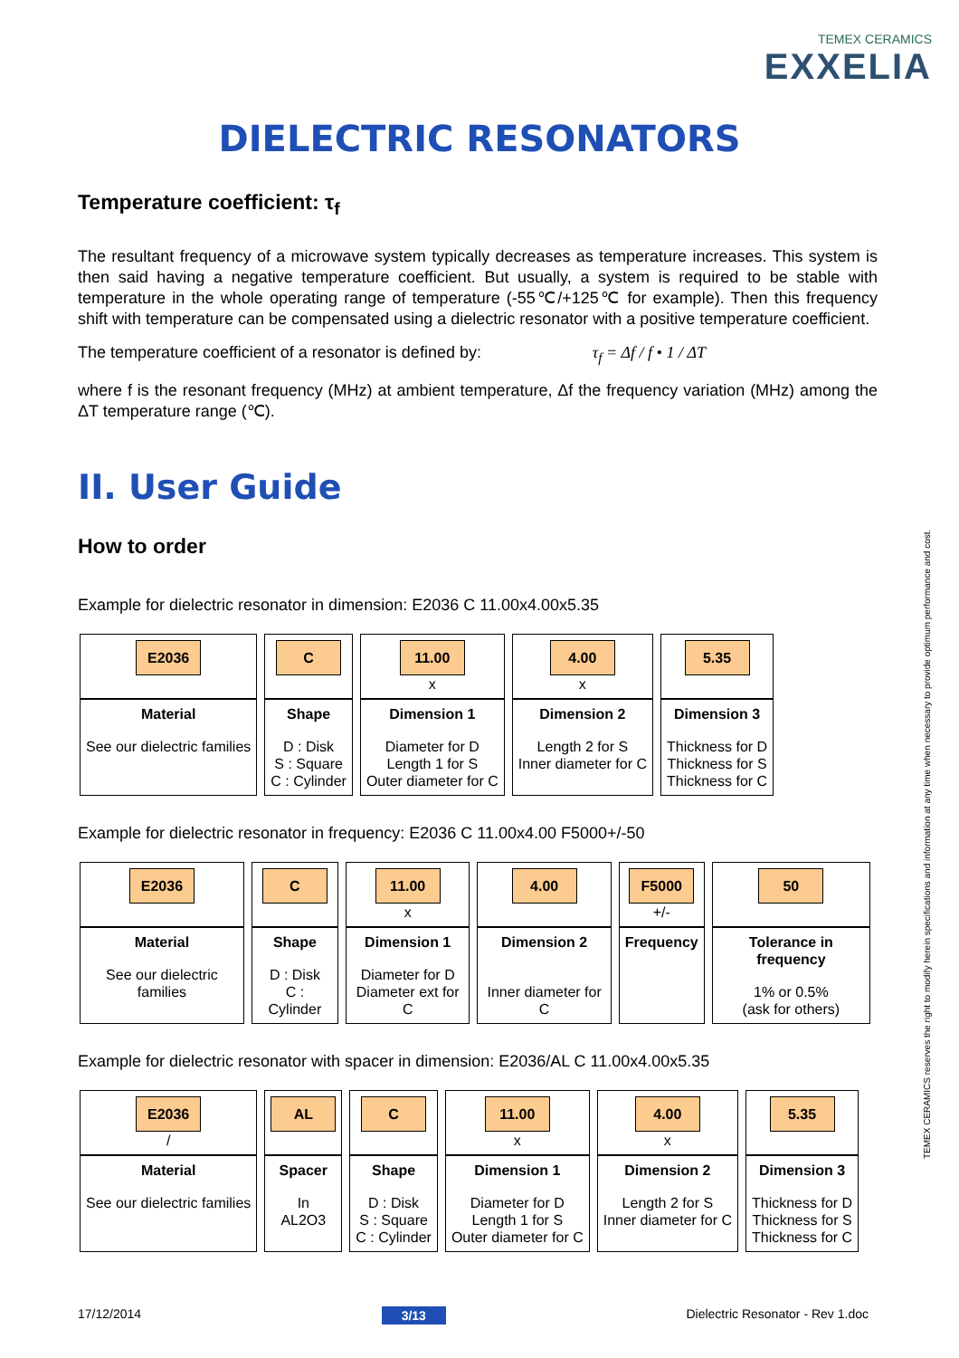TEMEX CERAMICS
EXXELIA
DIELECTRIC RESONATORS
Temperature coefficient: τ<sub>f</sub>
The resultant frequency of a microwave system typically decreases as temperature increases. This system is then said having a negative temperature coefficient. But usually, a system is required to be stable with temperature in the whole operating range of temperature (-55℃/+125℃ for example). Then this frequency shift with temperature can be compensated using a dielectric resonator with a positive temperature coefficient.
The temperature coefficient of a resonator is defined by: τ<sub>f</sub> = Δf / f • 1 / ΔT
where f is the resonant frequency (MHz) at ambient temperature, Δf the frequency variation (MHz) among the ΔT temperature range (℃).
II. User Guide
How to order
Example for dielectric resonator in dimension: E2036 C 11.00x4.00x5.35
| E2036 | C | 11.00 x | 4.00 x | 5.35 |
| Material See our dielectric families | Shape D : Disk S : Square C : Cylinder | Dimension 1 Diameter for D Length 1 for S Outer diameter for C | Dimension 2 Length 2 for S Inner diameter for C | Dimension 3 Thickness for D Thickness for S Thickness for C |
Example for dielectric resonator in frequency: E2036 C 11.00x4.00 F5000+/-50
| E2036 | C | 11.00 x | 4.00 | F5000 +/- | 50 |
| Material See our dielectric families | Shape D : Disk C : Cylinder | Dimension 1 Diameter for D Diameter ext for C | Dimension 2 Inner diameter for C | Frequency | Tolerance in frequency 1% or 0.5% (ask for others) |
Example for dielectric resonator with spacer in dimension: E2036/AL C 11.00x4.00x5.35
| E2036 / | AL | C | 11.00 x | 4.00 x | 5.35 |
| Material See our dielectric families | Spacer In AL2O3 | Shape D : Disk S : Square C : Cylinder | Dimension 1 Diameter for D Length 1 for S Outer diameter for C | Dimension 2 Length 2 for S Inner diameter for C | Dimension 3 Thickness for D Thickness for S Thickness for C |
TEMEX CERAMICS reserves the right to modify herein specifications and information at any time when necessary to provide optimum performance and cost.
17/12/2014 3/13 Dielectric Resonator - Rev 1.doc